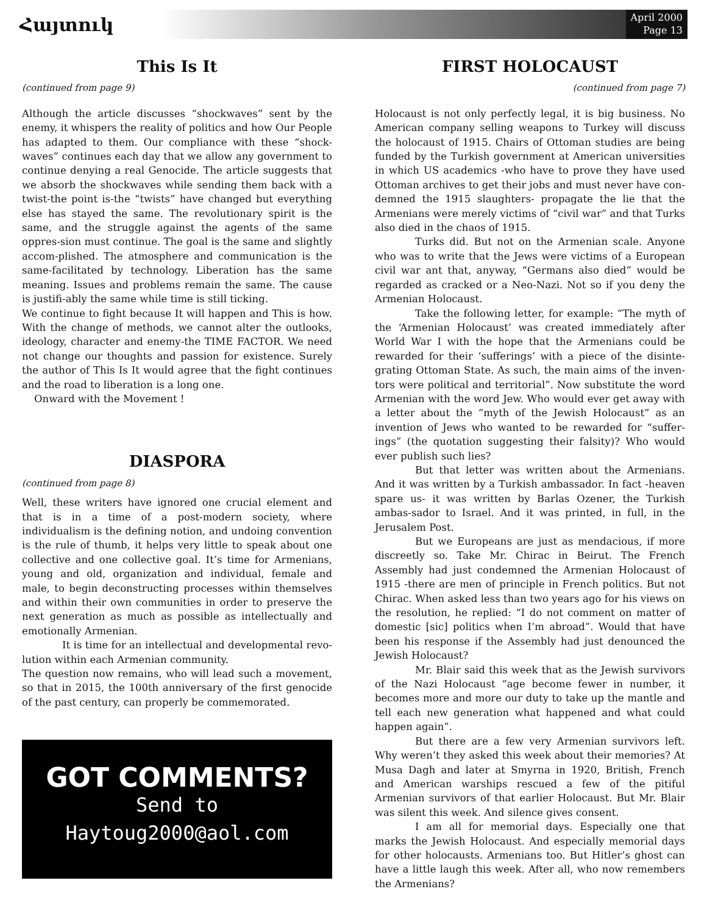Հայտուկ
April 2000
Page 13
This Is It
(continued from page 9)
Although the article discusses “shockwaves” sent by the enemy, it whispers the reality of politics and how Our People has adapted to them. Our compliance with these “shock-waves” continues each day that we allow any government to continue denying a real Genocide. The article suggests that we absorb the shockwaves while sending them back with a twist-the point is-the “twists” have changed but everything else has stayed the same. The revolutionary spirit is the same, and the struggle against the agents of the same oppres-sion must continue. The goal is the same and slightly accom-plished. The atmosphere and communication is the same-facilitated by technology. Liberation has the same meaning. Issues and problems remain the same. The cause is justifi-ably the same while time is still ticking.
We continue to fight because It will happen and This is how. With the change of methods, we cannot alter the outlooks, ideology, character and enemy-the TIME FACTOR. We need not change our thoughts and passion for existence. Surely the author of This Is It would agree that the fight continues and the road to liberation is a long one.
Onward with the Movement !
DIASPORA
(continued from page 8)
Well, these writers have ignored one crucial element and that is in a time of a post-modern society, where individualism is the defining notion, and undoing convention is the rule of thumb, it helps very little to speak about one collective and one collective goal. It’s time for Armenians, young and old, organization and individual, female and male, to begin deconstructing processes within themselves and within their own communities in order to preserve the next generation as much as possible as intellectually and emotionally Armenian.
It is time for an intellectual and developmental revo-lution within each Armenian community.
The question now remains, who will lead such a movement, so that in 2015, the 100th anniversary of the first genocide of the past century, can properly be commemorated.
GOT COMMENTS?
Send to
Haytoug2000@aol.com
FIRST HOLOCAUST
(continued from page 7)
Holocaust is not only perfectly legal, it is big business. No American company selling weapons to Turkey will discuss the holocaust of 1915. Chairs of Ottoman studies are being funded by the Turkish government at American universities in which US academics -who have to prove they have used Ottoman archives to get their jobs and must never have con-demned the 1915 slaughters- propagate the lie that the Armenians were merely victims of “civil war” and that Turks also died in the chaos of 1915.
Turks did. But not on the Armenian scale. Anyone who was to write that the Jews were victims of a European civil war ant that, anyway, “Germans also died” would be regarded as cracked or a Neo-Nazi. Not so if you deny the Armenian Holocaust.
Take the following letter, for example: “The myth of the ‘Armenian Holocaust’ was created immediately after World War I with the hope that the Armenians could be rewarded for their ‘sufferings’ with a piece of the disinte-grating Ottoman State. As such, the main aims of the inven-tors were political and territorial”. Now substitute the word Armenian with the word Jew. Who would ever get away with a letter about the “myth of the Jewish Holocaust” as an invention of Jews who wanted to be rewarded for “suffer-ings” (the quotation suggesting their falsity)? Who would ever publish such lies?
But that letter was written about the Armenians. And it was written by a Turkish ambassador. In fact -heaven spare us- it was written by Barlas Ozener, the Turkish ambas-sador to Israel. And it was printed, in full, in the Jerusalem Post.
But we Europeans are just as mendacious, if more discreetly so. Take Mr. Chirac in Beirut. The French Assembly had just condemned the Armenian Holocaust of 1915 -there are men of principle in French politics. But not Chirac. When asked less than two years ago for his views on the resolution, he replied: “I do not comment on matter of domestic [sic] politics when I’m abroad”. Would that have been his response if the Assembly had just denounced the Jewish Holocaust?
Mr. Blair said this week that as the Jewish survivors of the Nazi Holocaust “age become fewer in number, it becomes more and more our duty to take up the mantle and tell each new generation what happened and what could happen again”.
But there are a few very Armenian survivors left. Why weren’t they asked this week about their memories? At Musa Dagh and later at Smyrna in 1920, British, French and American warships rescued a few of the pitiful Armenian survivors of that earlier Holocaust. But Mr. Blair was silent this week. And silence gives consent.
I am all for memorial days. Especially one that marks the Jewish Holocaust. And especially memorial days for other holocausts. Armenians too. But Hitler’s ghost can have a little laugh this week. After all, who now remembers the Armenians?